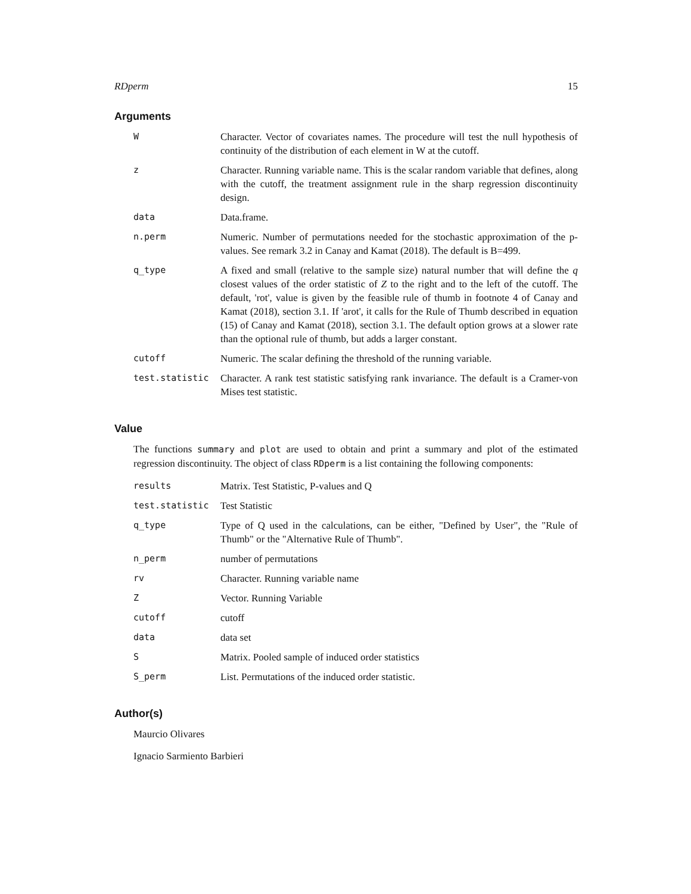RDperm 15
Arguments
| W | Character. Vector of covariates names. The procedure will test the null hypothesis of continuity of the distribution of each element in W at the cutoff. |
| z | Character. Running variable name. This is the scalar random variable that defines, along with the cutoff, the treatment assignment rule in the sharp regression discontinuity design. |
| data | Data.frame. |
| n.perm | Numeric. Number of permutations needed for the stochastic approximation of the p-values. See remark 3.2 in Canay and Kamat (2018). The default is B=499. |
| q_type | A fixed and small (relative to the sample size) natural number that will define the q closest values of the order statistic of Z to the right and to the left of the cutoff. The default, 'rot', value is given by the feasible rule of thumb in footnote 4 of Canay and Kamat (2018), section 3.1. If 'arot', it calls for the Rule of Thumb described in equation (15) of Canay and Kamat (2018), section 3.1. The default option grows at a slower rate than the optional rule of thumb, but adds a larger constant. |
| cutoff | Numeric. The scalar defining the threshold of the running variable. |
| test.statistic | Character. A rank test statistic satisfying rank invariance. The default is a Cramer-von Mises test statistic. |
Value
The functions summary and plot are used to obtain and print a summary and plot of the estimated regression discontinuity. The object of class RDperm is a list containing the following components:
| results | Matrix. Test Statistic, P-values and Q |
| test.statistic | Test Statistic |
| q_type | Type of Q used in the calculations, can be either, "Defined by User", the "Rule of Thumb" or the "Alternative Rule of Thumb". |
| n_perm | number of permutations |
| rv | Character. Running variable name |
| Z | Vector. Running Variable |
| cutoff | cutoff |
| data | data set |
| S | Matrix. Pooled sample of induced order statistics |
| S_perm | List. Permutations of the induced order statistic. |
Author(s)
Maurcio Olivares
Ignacio Sarmiento Barbieri